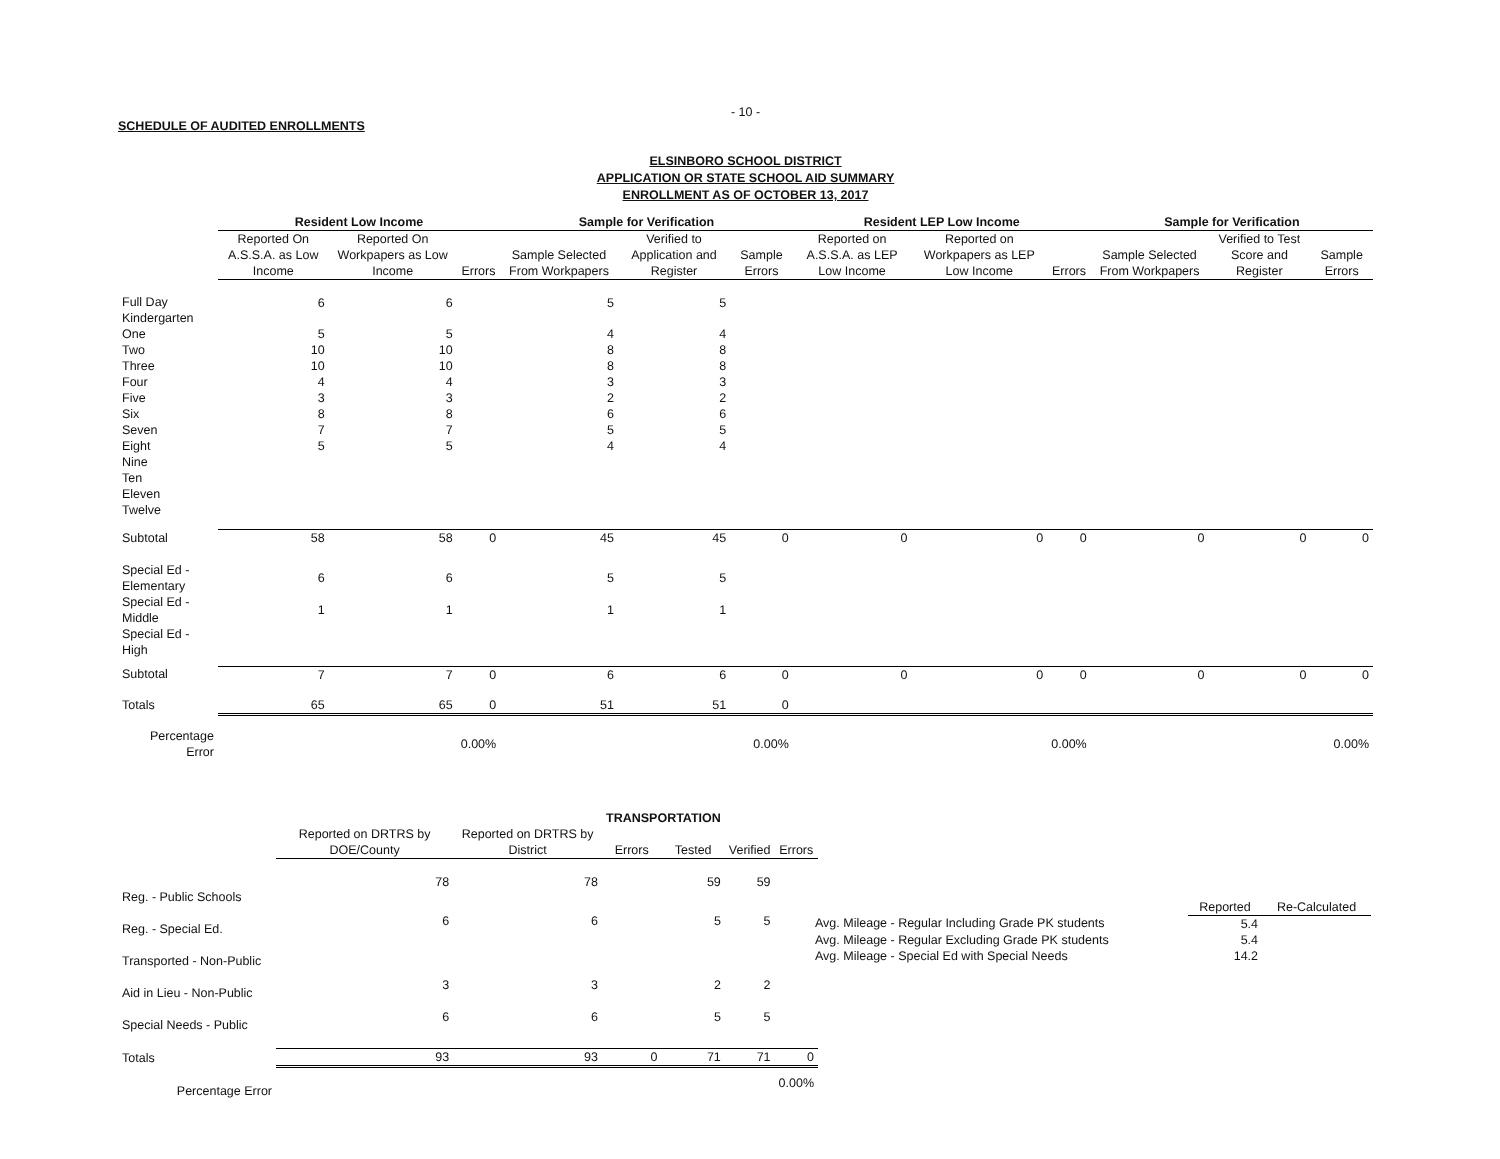- 10 -
SCHEDULE OF AUDITED ENROLLMENTS
ELSINBORO SCHOOL DISTRICT
APPLICATION OR STATE SCHOOL AID SUMMARY
ENROLLMENT AS OF OCTOBER 13, 2017
| | Resident Low Income | | | Sample for Verification | | | Resident LEP Low Income | | | Sample for Verification | | |
| --- | --- | --- | --- | --- | --- | --- | --- | --- | --- | --- | --- | --- |
| | Reported On A.S.S.A. as Low Income | Reported On Workpapers as Low Income | Errors | Sample Selected From Workpapers | Verified to Application and Register | Sample Errors | Reported on A.S.S.A. as LEP Low Income | Reported on Workpapers as LEP Low Income | Errors | Sample Selected From Workpapers | Verified to Test Score and Register | Sample Errors |
| Full Day Kindergarten | 6 | 6 | | 5 | 5 | | | | | | | |
| One | 5 | 5 | | 4 | 4 | | | | | | | |
| Two | 10 | 10 | | 8 | 8 | | | | | | | |
| Three | 10 | 10 | | 8 | 8 | | | | | | | |
| Four | 4 | 4 | | 3 | 3 | | | | | | | |
| Five | 3 | 3 | | 2 | 2 | | | | | | | |
| Six | 8 | 8 | | 6 | 6 | | | | | | | |
| Seven | 7 | 7 | | 5 | 5 | | | | | | | |
| Eight | 5 | 5 | | 4 | 4 | | | | | | | |
| Nine | | | | | | | | | | | | |
| Ten | | | | | | | | | | | | |
| Eleven | | | | | | | | | | | | |
| Twelve | | | | | | | | | | | | |
| Subtotal | 58 | 58 | 0 | 45 | 45 | 0 | 0 | 0 | 0 | 0 | 0 | 0 |
| Special Ed - Elementary | 6 | 6 | | 5 | 5 | | | | | | | |
| Special Ed - Middle | 1 | 1 | | 1 | 1 | | | | | | | |
| Special Ed - High | | | | | | | | | | | | |
| Subtotal | 7 | 7 | 0 | 6 | 6 | 0 | 0 | 0 | 0 | 0 | 0 | 0 |
| Totals | 65 | 65 | 0 | 51 | 51 | 0 | | | | | | |
| Percentage Error | | | 0.00% | | | 0.00% | | | 0.00% | | | 0.00% |
| | | | TRANSPORTATION | | | |
| --- | --- | --- | --- | --- | --- | --- |
| | Reported on DRTRS by DOE/County | Reported on DRTRS by District | Errors | Tested | Verified | Errors |
| Reg. - Public Schools | 78 | 78 | | 59 | 59 | |
| Reg. - Special Ed. | 6 | 6 | | 5 | 5 | |
| Transported - Non-Public | | | | | | |
| Aid in Lieu - Non-Public | 3 | 3 | | 2 | 2 | |
| Special Needs - Public | 6 | 6 | | 5 | 5 | |
| Totals | 93 | 93 | 0 | 71 | 71 | 0 |
| Percentage Error | | | | | | 0.00% |
| | Reported | Re-Calculated |
| --- | --- | --- |
| Avg. Mileage - Regular Including Grade PK students | 5.4 | |
| Avg. Mileage - Regular Excluding Grade PK students | 5.4 | |
| Avg. Mileage - Special Ed with Special Needs | 14.2 | |